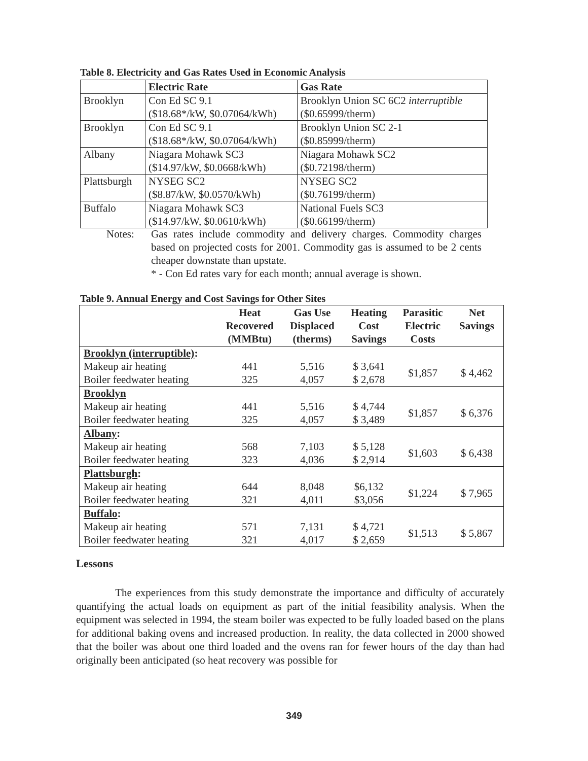Table 8. Electricity and Gas Rates Used in Economic Analysis
| | Electric Rate | Gas Rate |
| --- | --- | --- |
| Brooklyn | Con Ed SC 9.1 ($18.68*/kW, $0.07064/kWh) | Brooklyn Union SC 6C2 interruptible ($0.65999/therm) |
| Brooklyn | Con Ed SC 9.1 ($18.68*/kW, $0.07064/kWh) | Brooklyn Union SC 2-1 ($0.85999/therm) |
| Albany | Niagara Mohawk SC3 ($14.97/kW, $0.0668/kWh) | Niagara Mohawk SC2 ($0.72198/therm) |
| Plattsburgh | NYSEG SC2 ($8.87/kW, $0.0570/kWh) | NYSEG SC2 ($0.76199/therm) |
| Buffalo | Niagara Mohawk SC3 ($14.97/kW, $0.0610/kWh) | National Fuels SC3 ($0.66199/therm) |
Notes: Gas rates include commodity and delivery charges. Commodity charges based on projected costs for 2001. Commodity gas is assumed to be 2 cents cheaper downstate than upstate.
* - Con Ed rates vary for each month; annual average is shown.
Table 9. Annual Energy and Cost Savings for Other Sites
| | Heat Recovered (MMBtu) | Gas Use Displaced (therms) | Heating Cost Savings | Parasitic Electric Costs | Net Savings |
| --- | --- | --- | --- | --- | --- |
| Brooklyn (interruptible) : | | | | | |
| Makeup air heating Boiler feedwater heating | 441 325 | 5,516 4,057 | $ 3,641 $ 2,678 | $1,857 | $ 4,462 |
| Brooklyn | | | | | |
| Makeup air heating Boiler feedwater heating | 441 325 | 5,516 4,057 | $ 4,744 $ 3,489 | $1,857 | $ 6,376 |
| Albany : | | | | | |
| Makeup air heating Boiler feedwater heating | 568 323 | 7,103 4,036 | $ 5,128 $ 2,914 | $1,603 | $ 6,438 |
| Plattsburgh : | | | | | |
| Makeup air heating Boiler feedwater heating | 644 321 | 8,048 4,011 | $6,132 $3,056 | $1,224 | $ 7,965 |
| Buffalo : | | | | | |
| Makeup air heating Boiler feedwater heating | 571 321 | 7,131 4,017 | $ 4,721 $ 2,659 | $1,513 | $ 5,867 |
Lessons
The experiences from this study demonstrate the importance and difficulty of accurately quantifying the actual loads on equipment as part of the initial feasibility analysis. When the equipment was selected in 1994, the steam boiler was expected to be fully loaded based on the plans for additional baking ovens and increased production. In reality, the data collected in 2000 showed that the boiler was about one third loaded and the ovens ran for fewer hours of the day than had originally been anticipated (so heat recovery was possible for
349